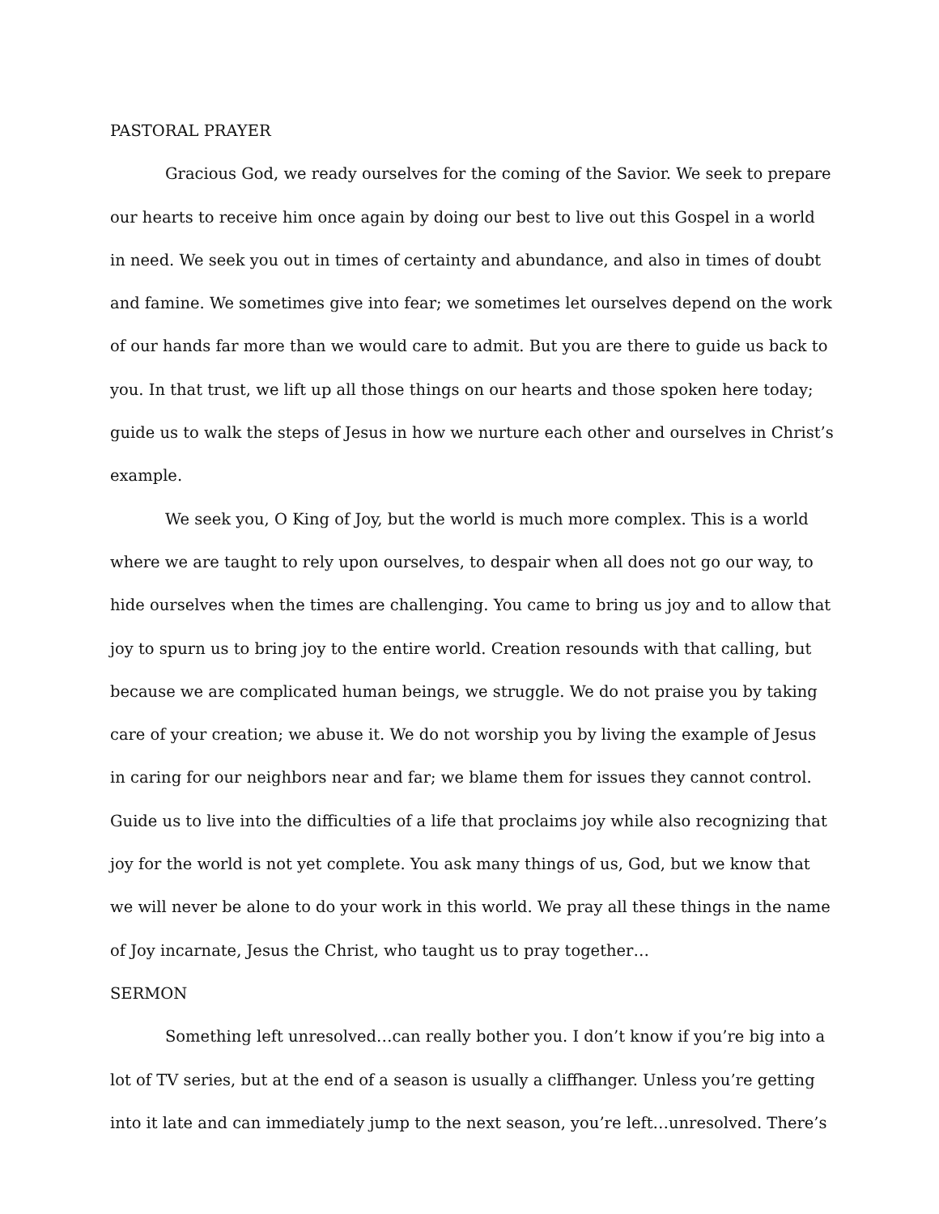PASTORAL PRAYER
Gracious God, we ready ourselves for the coming of the Savior. We seek to prepare our hearts to receive him once again by doing our best to live out this Gospel in a world in need. We seek you out in times of certainty and abundance, and also in times of doubt and famine. We sometimes give into fear; we sometimes let ourselves depend on the work of our hands far more than we would care to admit. But you are there to guide us back to you. In that trust, we lift up all those things on our hearts and those spoken here today; guide us to walk the steps of Jesus in how we nurture each other and ourselves in Christ’s example.
We seek you, O King of Joy, but the world is much more complex. This is a world where we are taught to rely upon ourselves, to despair when all does not go our way, to hide ourselves when the times are challenging. You came to bring us joy and to allow that joy to spurn us to bring joy to the entire world. Creation resounds with that calling, but because we are complicated human beings, we struggle. We do not praise you by taking care of your creation; we abuse it. We do not worship you by living the example of Jesus in caring for our neighbors near and far; we blame them for issues they cannot control. Guide us to live into the difficulties of a life that proclaims joy while also recognizing that joy for the world is not yet complete. You ask many things of us, God, but we know that we will never be alone to do your work in this world. We pray all these things in the name of Joy incarnate, Jesus the Christ, who taught us to pray together…
SERMON
Something left unresolved…can really bother you. I don’t know if you’re big into a lot of TV series, but at the end of a season is usually a cliffhanger. Unless you’re getting into it late and can immediately jump to the next season, you’re left…unresolved. There’s